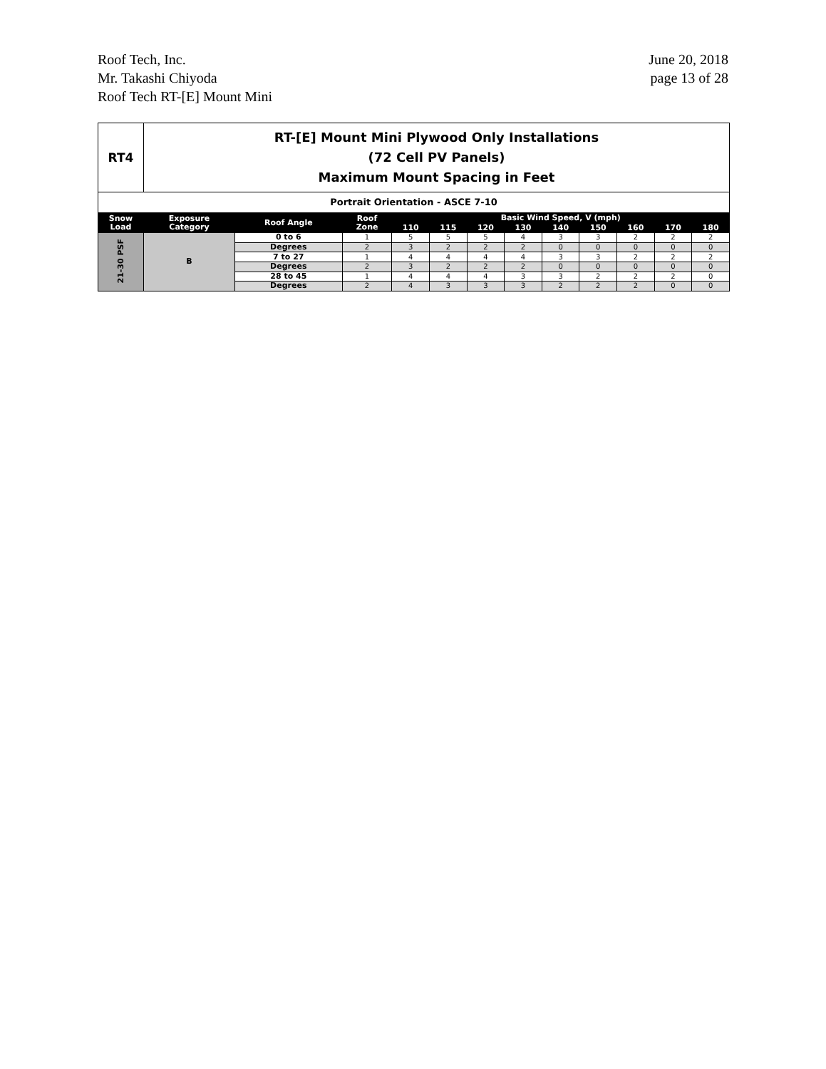Roof Tech, Inc.
Mr. Takashi Chiyoda
Roof Tech RT-[E] Mount Mini
June 20, 2018
page 13 of 28
| RT4 | RT-[E] Mount Mini Plywood Only Installations (72 Cell PV Panels) Maximum Mount Spacing in Feet | | | | | | | | | | | |
| Portrait Orientation - ASCE 7-10 | | | | | | | | | | | | |
| Snow Load | Exposure Category | Roof Angle | Roof Zone | Basic Wind Speed, V (mph) | | | | | | | | |
| | | | | 110 | 115 | 120 | 130 | 140 | 150 | 160 | 170 | 180 |
| 21-30 PSF | B | 0 to 6 | 1 | 5 | 5 | 5 | 4 | 3 | 3 | 2 | 2 | 2 |
| | | Degrees | 2 | 3 | 2 | 2 | 2 | 0 | 0 | 0 | 0 | 0 |
| | | 7 to 27 | 1 | 4 | 4 | 4 | 4 | 3 | 3 | 2 | 2 | 2 |
| | | Degrees | 2 | 3 | 2 | 2 | 2 | 0 | 0 | 0 | 0 | 0 |
| | | 28 to 45 | 1 | 4 | 4 | 4 | 3 | 3 | 2 | 2 | 2 | 0 |
| | | Degrees | 2 | 4 | 3 | 3 | 3 | 2 | 2 | 2 | 0 | 0 |